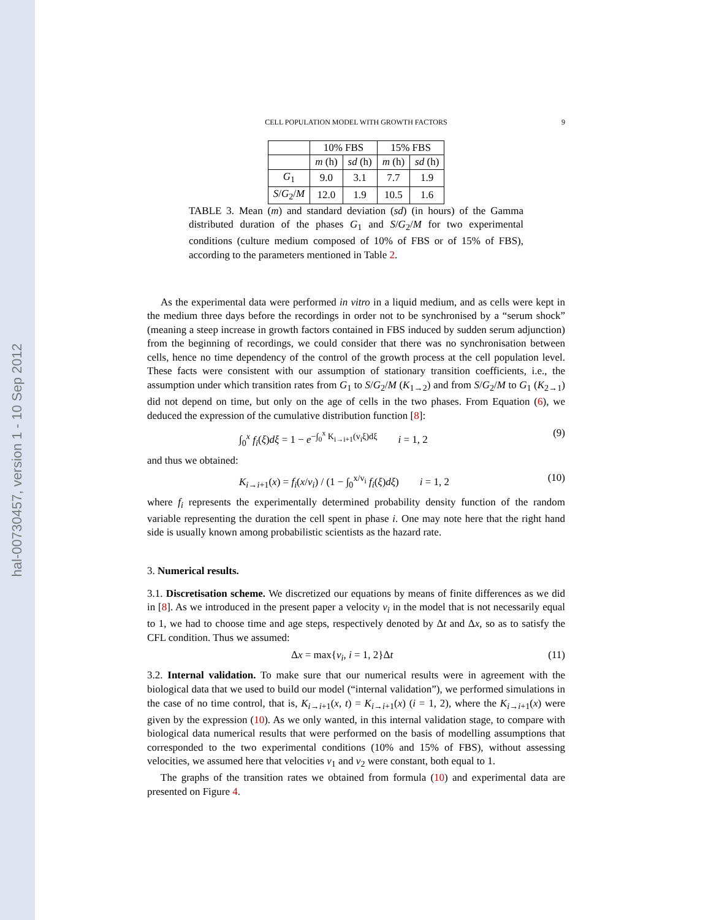hal-00730457, version 1 - 10 Sep 2012
CELL POPULATION MODEL WITH GROWTH FACTORS 9
| | 10% FBS | | 15% FBS | |
| --- | --- | --- | --- | --- |
| | m (h) | sd (h) | m (h) | sd (h) |
| G<sub>1</sub> | 9.0 | 3.1 | 7.7 | 1.9 |
| S / G<sub>2</sub>/ M | 12.0 | 1.9 | 10.5 | 1.6 |
TABLE 3. Mean (m) and standard deviation (sd) (in hours) of the Gamma distributed duration of the phases G<sub>1</sub> and S/G<sub>2</sub>/M for two experimental conditions (culture medium composed of 10% of FBS or of 15% of FBS), according to the parameters mentioned in Table 2.
As the experimental data were performed in vitro in a liquid medium, and as cells were kept in the medium three days before the recordings in order not to be synchronised by a “serum shock” (meaning a steep increase in growth factors contained in FBS induced by sudden serum adjunction) from the beginning of recordings, we could consider that there was no synchronisation between cells, hence no time dependency of the control of the growth process at the cell population level. These facts were consistent with our assumption of stationary transition coefficients, i.e., the assumption under which transition rates from G<sub>1</sub> to S/G<sub>2</sub>/M (K<sub>1→2</sub>) and from S/G<sub>2</sub>/M to G<sub>1</sub> (K<sub>2→1</sub>) did not depend on time, but only on the age of cells in the two phases. From Equation (6), we deduced the expression of the cumulative distribution function [8]:
∫<sub>0</sub><sup>x</sup> f<sub>i</sub>(ξ)dξ = 1 − e<sup>−∫<sub>0</sub><sup>x</sup> K<sub>i→i+1</sub>(v<sub>i</sub>ξ)dξ</sup> i = 1, 2 (9)
and thus we obtained:
K<sub>i→i+1</sub>(x) = f<sub>i</sub>(x/v<sub>i</sub>) / (1 − ∫<sub>0</sub><sup>x/v<sub>i</sub></sup> f<sub>i</sub>(ξ)dξ) i = 1, 2 (10)
where f<sub>i</sub> represents the experimentally determined probability density function of the random variable representing the duration the cell spent in phase i. One may note here that the right hand side is usually known among probabilistic scientists as the hazard rate.
3. Numerical results.
3.1. Discretisation scheme. We discretized our equations by means of finite differences as we did in [8]. As we introduced in the present paper a velocity v<sub>i</sub> in the model that is not necessarily equal to 1, we had to choose time and age steps, respectively denoted by Δt and Δx, so as to satisfy the CFL condition. Thus we assumed:
Δx = max{v<sub>i</sub>, i = 1, 2}Δt (11)
3.2. Internal validation. To make sure that our numerical results were in agreement with the biological data that we used to build our model (“internal validation”), we performed simulations in the case of no time control, that is, K<sub>i→i+1</sub>(x, t) = K<sub>i→i+1</sub>(x) (i = 1, 2), where the K<sub>i→i+1</sub>(x) were given by the expression (10). As we only wanted, in this internal validation stage, to compare with biological data numerical results that were performed on the basis of modelling assumptions that corresponded to the two experimental conditions (10% and 15% of FBS), without assessing velocities, we assumed here that velocities v<sub>1</sub> and v<sub>2</sub> were constant, both equal to 1.
The graphs of the transition rates we obtained from formula (10) and experimental data are presented on Figure 4.